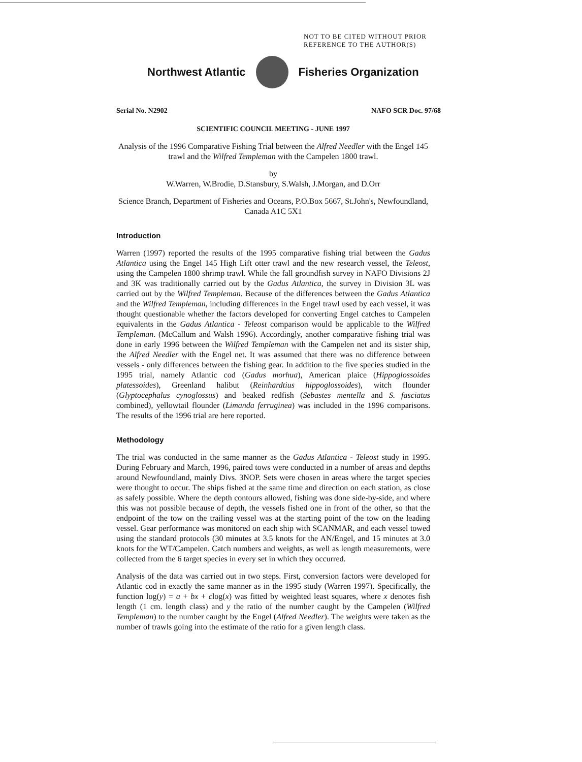NOT TO BE CITED WITHOUT PRIOR
REFERENCE TO THE AUTHOR(S)
Northwest Atlantic Fisheries Organization
Serial No. N2902 NAFO SCR Doc. 97/68
SCIENTIFIC COUNCIL MEETING - JUNE 1997
Analysis of the 1996 Comparative Fishing Trial between the Alfred Needler with the Engel 145 trawl and the Wilfred Templeman with the Campelen 1800 trawl.
by
W.Warren, W.Brodie, D.Stansbury, S.Walsh, J.Morgan, and D.Orr
Science Branch, Department of Fisheries and Oceans, P.O.Box 5667, St.John's, Newfoundland, Canada A1C 5X1
Introduction
Warren (1997) reported the results of the 1995 comparative fishing trial between the Gadus Atlantica using the Engel 145 High Lift otter trawl and the new research vessel, the Teleost, using the Campelen 1800 shrimp trawl. While the fall groundfish survey in NAFO Divisions 2J and 3K was traditionally carried out by the Gadus Atlantica, the survey in Division 3L was carried out by the Wilfred Templeman. Because of the differences between the Gadus Atlantica and the Wilfred Templeman, including differences in the Engel trawl used by each vessel, it was thought questionable whether the factors developed for converting Engel catches to Campelen equivalents in the Gadus Atlantica - Teleost comparison would be applicable to the Wilfred Templeman. (McCallum and Walsh 1996). Accordingly, another comparative fishing trial was done in early 1996 between the Wilfred Templeman with the Campelen net and its sister ship, the Alfred Needler with the Engel net. It was assumed that there was no difference between vessels - only differences between the fishing gear. In addition to the five species studied in the 1995 trial, namely Atlantic cod (Gadus morhua), American plaice (Hippoglossoides platessoides), Greenland halibut (Reinhardtius hippoglossoides), witch flounder (Glyptocephalus cynoglossus) and beaked redfish (Sebastes mentella and S. fasciatus combined), yellowtail flounder (Limanda ferruginea) was included in the 1996 comparisons. The results of the 1996 trial are here reported.
Methodology
The trial was conducted in the same manner as the Gadus Atlantica - Teleost study in 1995. During February and March, 1996, paired tows were conducted in a number of areas and depths around Newfoundland, mainly Divs. 3NOP. Sets were chosen in areas where the target species were thought to occur. The ships fished at the same time and direction on each station, as close as safely possible. Where the depth contours allowed, fishing was done side-by-side, and where this was not possible because of depth, the vessels fished one in front of the other, so that the endpoint of the tow on the trailing vessel was at the starting point of the tow on the leading vessel. Gear performance was monitored on each ship with SCANMAR, and each vessel towed using the standard protocols (30 minutes at 3.5 knots for the AN/Engel, and 15 minutes at 3.0 knots for the WT/Campelen. Catch numbers and weights, as well as length measurements, were collected from the 6 target species in every set in which they occurred.
Analysis of the data was carried out in two steps. First, conversion factors were developed for Atlantic cod in exactly the same manner as in the 1995 study (Warren 1997). Specifically, the function log(y) = a + bx + clog(x) was fitted by weighted least squares, where x denotes fish length (1 cm. length class) and y the ratio of the number caught by the Campelen (Wilfred Templeman) to the number caught by the Engel (Alfred Needler). The weights were taken as the number of trawls going into the estimate of the ratio for a given length class.